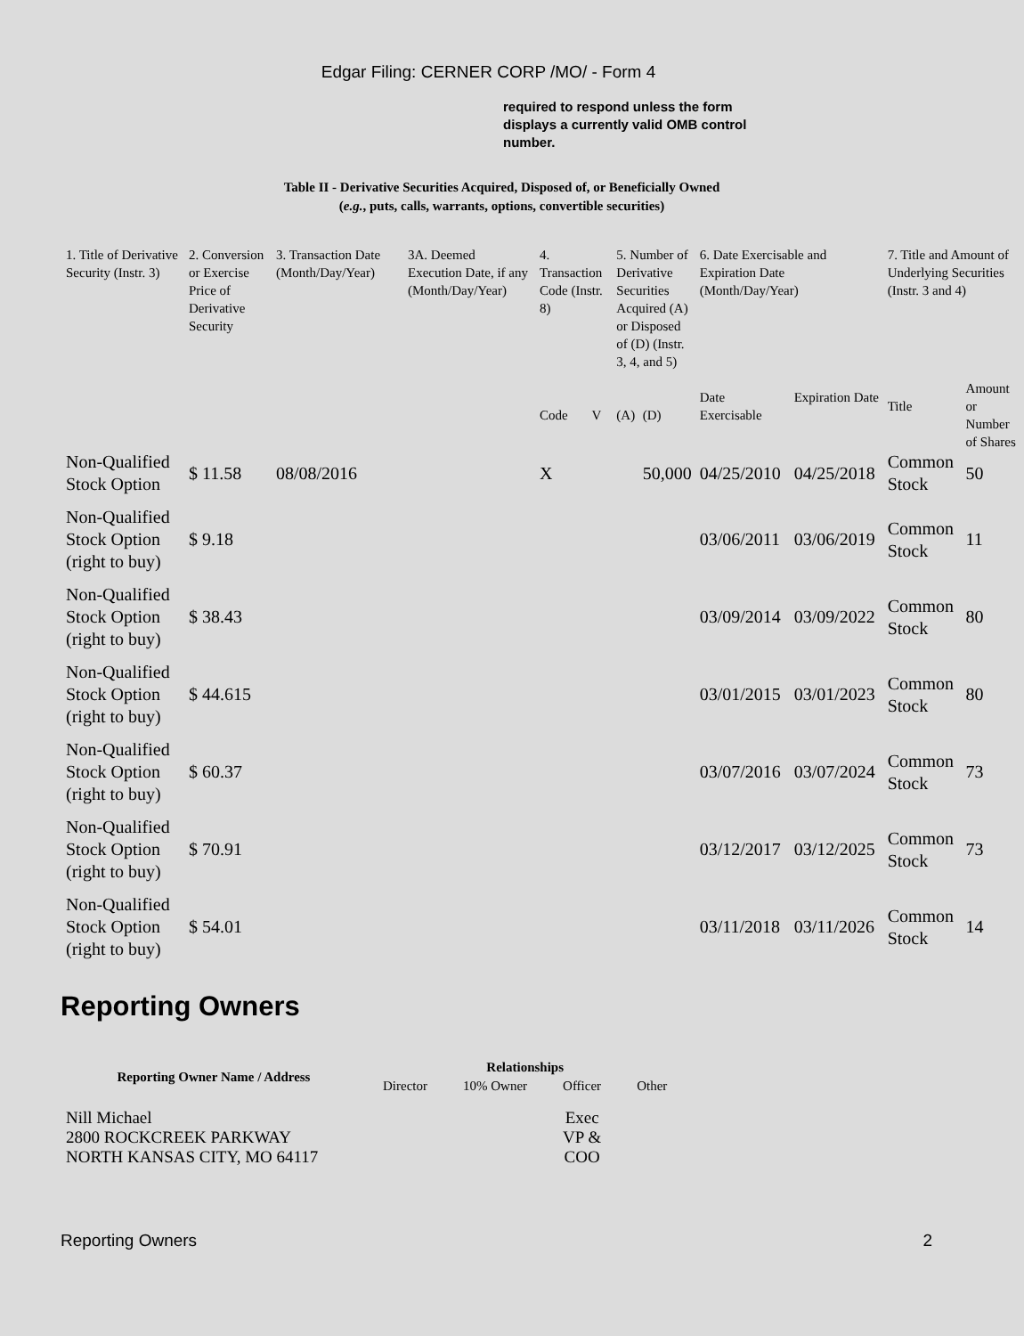Edgar Filing: CERNER CORP /MO/ - Form 4
required to respond unless the form displays a currently valid OMB control number.
Table II - Derivative Securities Acquired, Disposed of, or Beneficially Owned
(e.g., puts, calls, warrants, options, convertible securities)
| 1. Title of Derivative Security (Instr. 3) | 2. Conversion or Exercise Price of Derivative Security | 3. Transaction Date (Month/Day/Year) | 3A. Deemed Execution Date, if any (Month/Day/Year) | 4. Transaction Code (Instr. 8) | | 5. Number of Derivative Securities Acquired (A) or Disposed of (D) (Instr. 3, 4, and 5) | | 6. Date Exercisable and Expiration Date (Month/Day/Year) | | 7. Title and Amount of Underlying Securities (Instr. 3 and 4) | |
| | | | | Code | V | (A) | (D) | Date Exercisable | Expiration Date | Title | Amount or Number of Shares |
| Non-Qualified Stock Option | $ 11.58 | 08/08/2016 | | X | | | 50,000 | 04/25/2010 | 04/25/2018 | Common Stock | 50 |
| Non-Qualified Stock Option (right to buy) | $ 9.18 | | | | | | | 03/06/2011 | 03/06/2019 | Common Stock | 11 |
| Non-Qualified Stock Option (right to buy) | $ 38.43 | | | | | | | 03/09/2014 | 03/09/2022 | Common Stock | 80 |
| Non-Qualified Stock Option (right to buy) | $ 44.615 | | | | | | | 03/01/2015 | 03/01/2023 | Common Stock | 80 |
| Non-Qualified Stock Option (right to buy) | $ 60.37 | | | | | | | 03/07/2016 | 03/07/2024 | Common Stock | 73 |
| Non-Qualified Stock Option (right to buy) | $ 70.91 | | | | | | | 03/12/2017 | 03/12/2025 | Common Stock | 73 |
| Non-Qualified Stock Option (right to buy) | $ 54.01 | | | | | | | 03/11/2018 | 03/11/2026 | Common Stock | 14 |
Reporting Owners
| Reporting Owner Name / Address | Relationships | | | |
| --- | --- | --- | --- | --- |
| | Director | 10% Owner | Officer | Other |
| Nill Michael 2800 ROCKCREEK PARKWAY NORTH KANSAS CITY, MO 64117 | | | Exec VP & COO | |
Reporting Owners 2